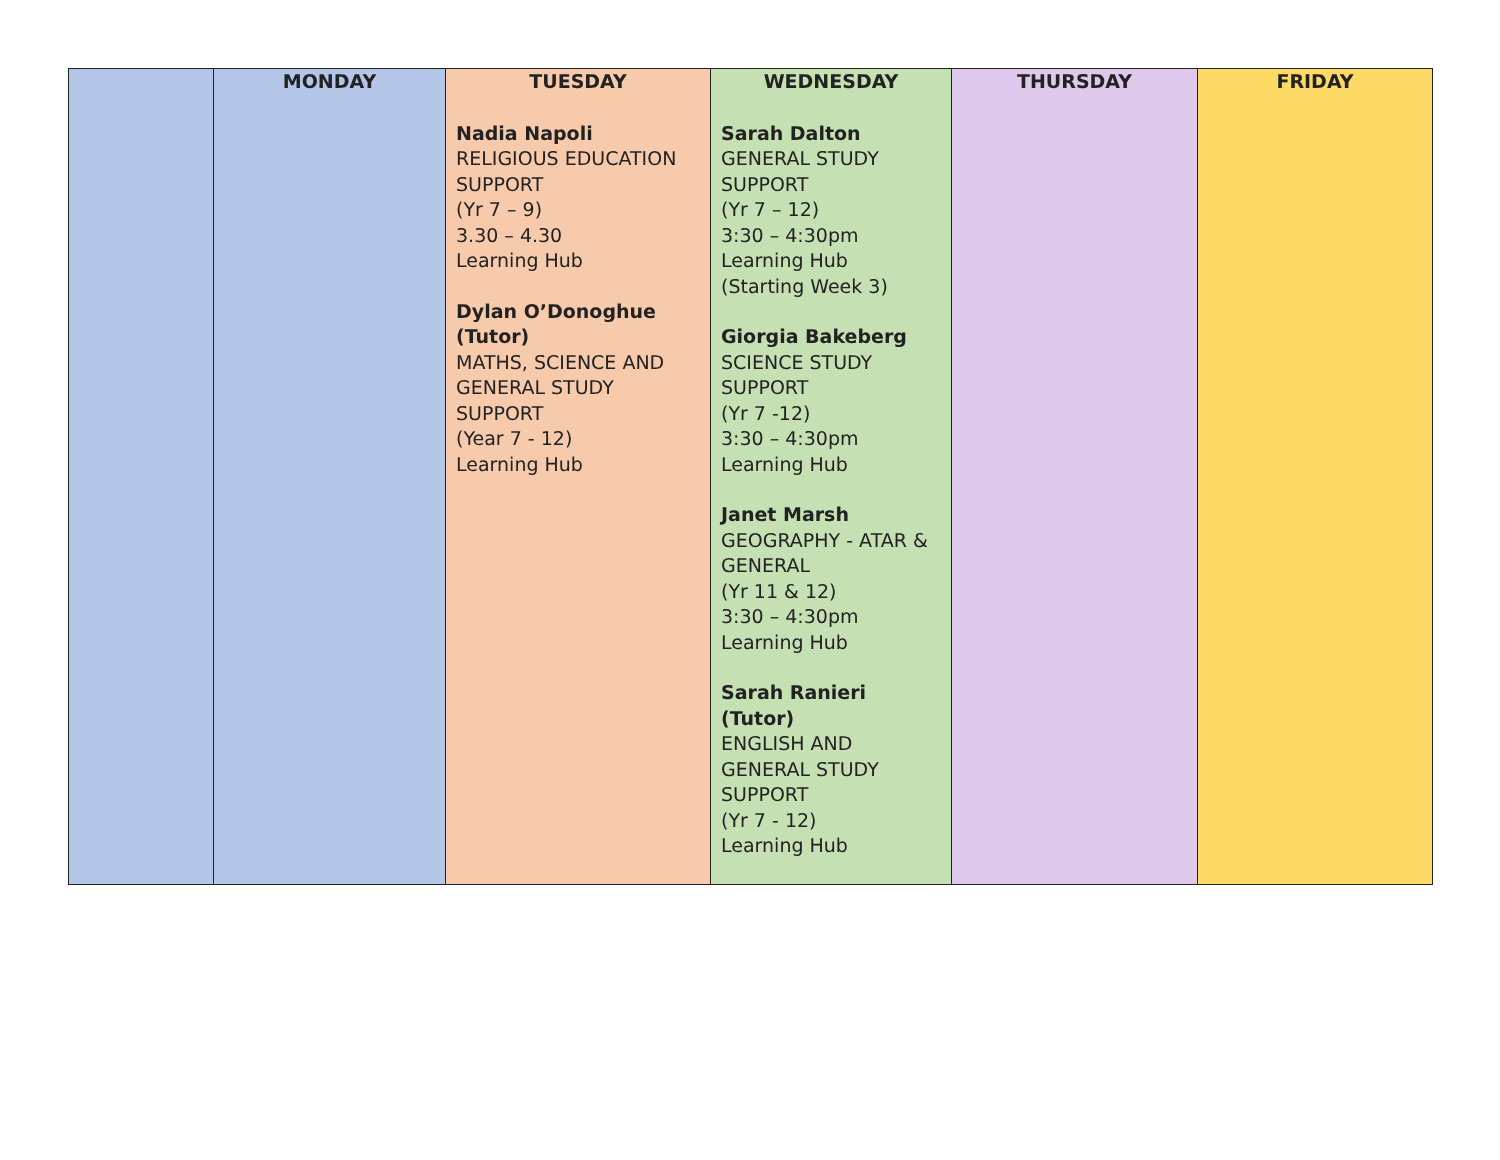| | MONDAY | TUESDAY | WEDNESDAY | THURSDAY | FRIDAY |
| --- | --- | --- | --- | --- | --- |
| | | Nadia Napoli RELIGIOUS EDUCATION SUPPORT (Yr 7 – 9) 3.30 – 4.30 Learning Hub Dylan O’Donoghue (Tutor) MATHS, SCIENCE AND GENERAL STUDY SUPPORT (Year 7 - 12) Learning Hub | Sarah Dalton GENERAL STUDY SUPPORT (Yr 7 – 12) 3:30 – 4:30pm Learning Hub (Starting Week 3) Giorgia Bakeberg SCIENCE STUDY SUPPORT (Yr 7 -12) 3:30 – 4:30pm Learning Hub Janet Marsh GEOGRAPHY - ATAR & GENERAL (Yr 11 & 12) 3:30 – 4:30pm Learning Hub Sarah Ranieri (Tutor) ENGLISH AND GENERAL STUDY SUPPORT (Yr 7 - 12) Learning Hub | | |